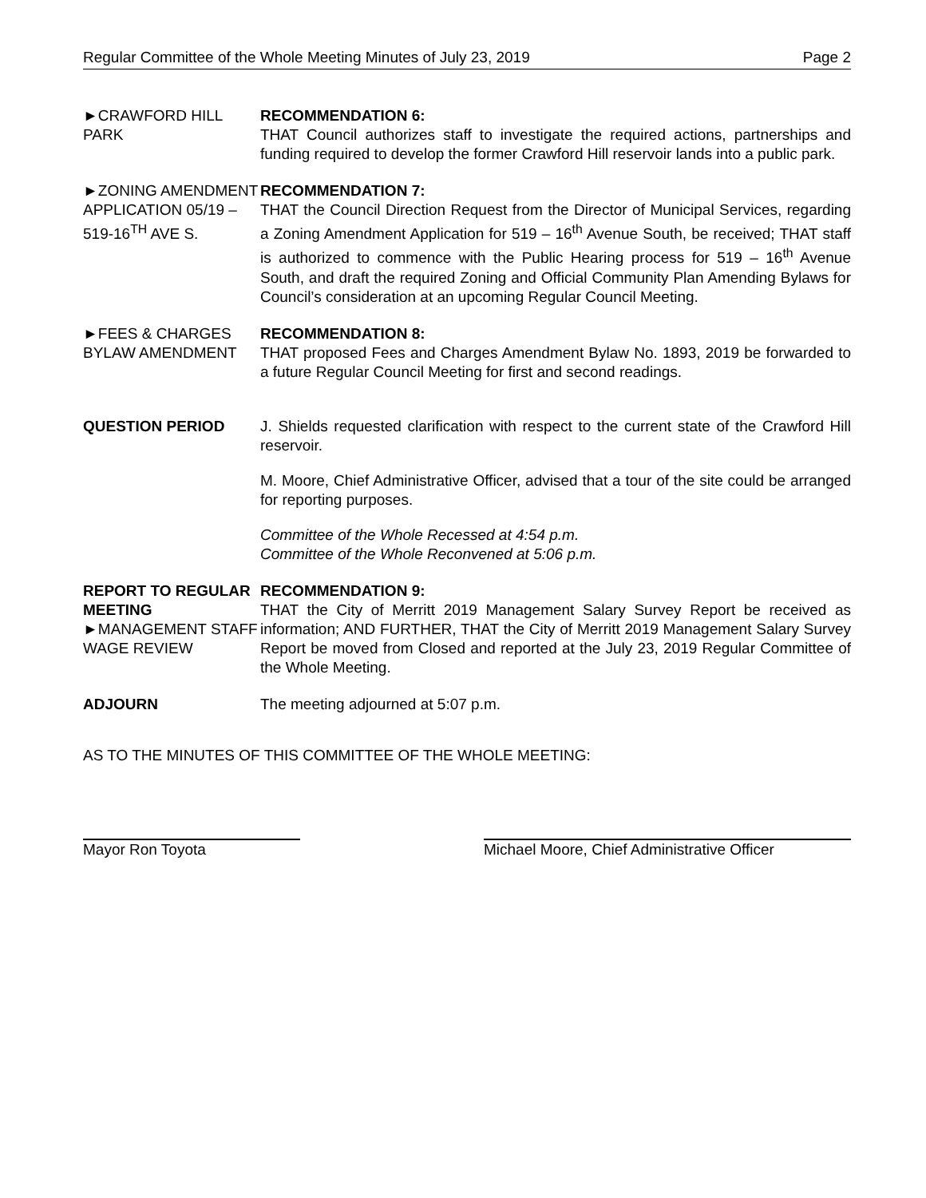Regular Committee of the Whole Meeting Minutes of July 23, 2019 Page 2
►CRAWFORD HILL PARK RECOMMENDATION 6:
THAT Council authorizes staff to investigate the required actions, partnerships and funding required to develop the former Crawford Hill reservoir lands into a public park.
►ZONING AMENDMENT APPLICATION 05/19 – 519-16<sup>TH</sup> AVE S.
RECOMMENDATION 7:
THAT the Council Direction Request from the Director of Municipal Services, regarding a Zoning Amendment Application for 519 – 16<sup>th</sup> Avenue South, be received; THAT staff is authorized to commence with the Public Hearing process for 519 – 16<sup>th</sup> Avenue South, and draft the required Zoning and Official Community Plan Amending Bylaws for Council’s consideration at an upcoming Regular Council Meeting.
►FEES & CHARGES BYLAW AMENDMENT
RECOMMENDATION 8:
THAT proposed Fees and Charges Amendment Bylaw No. 1893, 2019 be forwarded to a future Regular Council Meeting for first and second readings.
QUESTION PERIOD J. Shields requested clarification with respect to the current state of the Crawford Hill reservoir.
M. Moore, Chief Administrative Officer, advised that a tour of the site could be arranged for reporting purposes.
Committee of the Whole Recessed at 4:54 p.m.
Committee of the Whole Reconvened at 5:06 p.m.
REPORT TO REGULAR MEETING
►MANAGEMENT STAFF WAGE REVIEW
RECOMMENDATION 9:
THAT the City of Merritt 2019 Management Salary Survey Report be received as information; AND FURTHER, THAT the City of Merritt 2019 Management Salary Survey Report be moved from Closed and reported at the July 23, 2019 Regular Committee of the Whole Meeting.
ADJOURN The meeting adjourned at 5:07 p.m.
AS TO THE MINUTES OF THIS COMMITTEE OF THE WHOLE MEETING:
Mayor Ron Toyota Michael Moore, Chief Administrative Officer